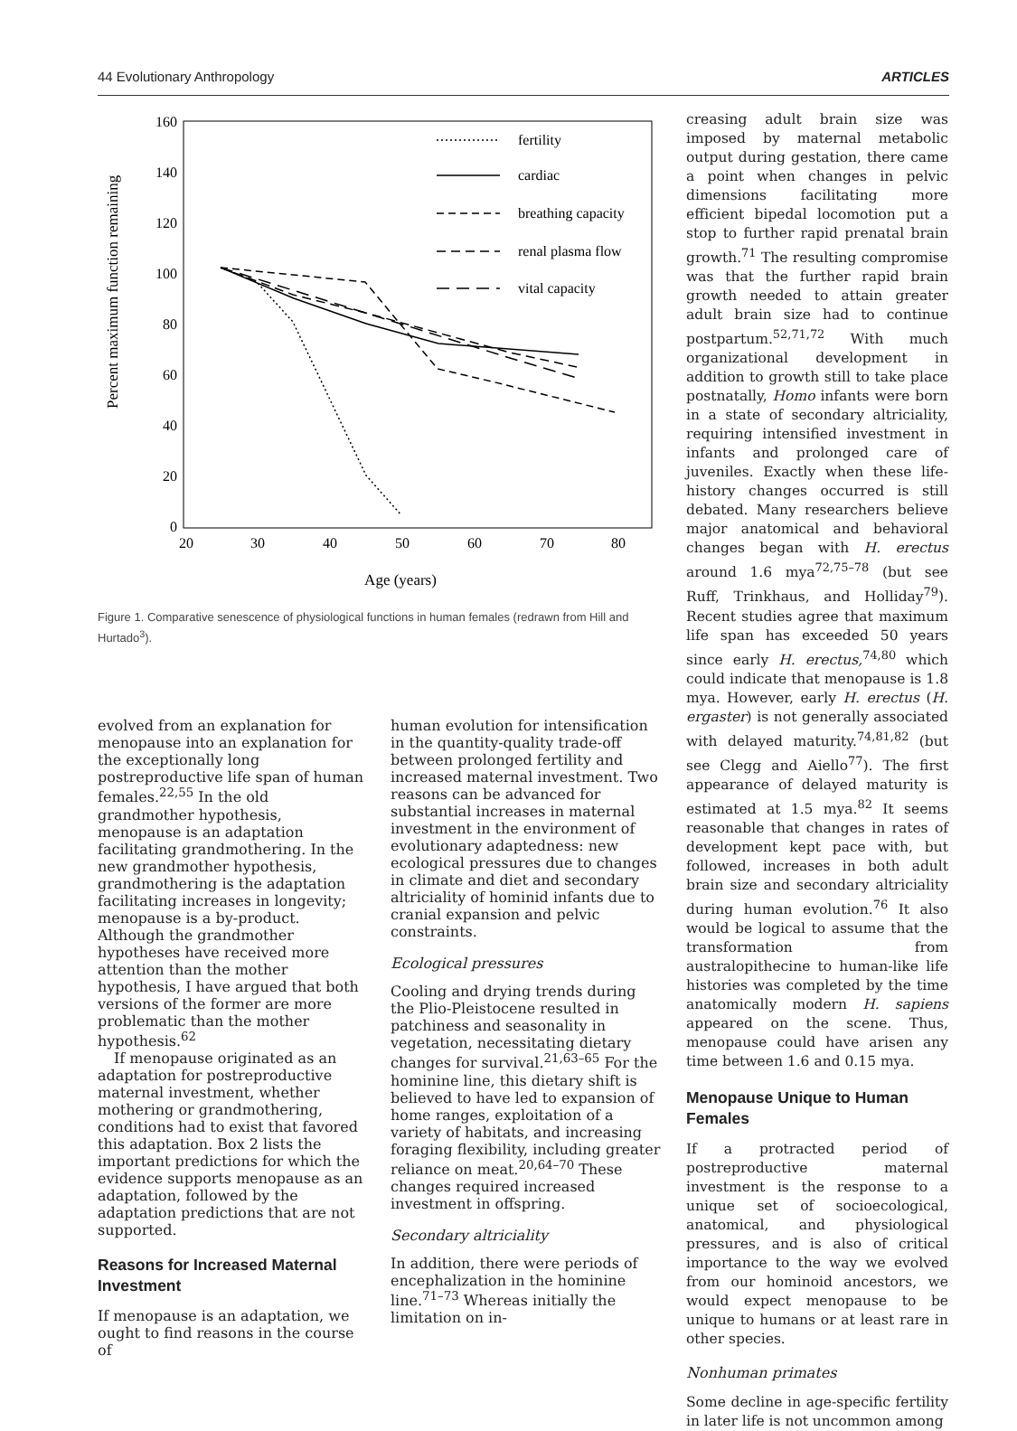44 Evolutionary Anthropology ARTICLES
Percent maximum function remaining
160
140
120
100
80
60
40
20
0
20
30
40
50
60
70
80
Age (years)
fertility
cardiac
breathing capacity
renal plasma flow
vital capacity
Figure 1. Comparative senescence of physiological functions in human females (redrawn from Hill and Hurtado<sup>3</sup>).
creasing adult brain size was imposed by maternal metabolic output during gestation, there came a point when changes in pelvic dimensions facilitating more efficient bipedal locomotion put a stop to further rapid prenatal brain growth.<sup>71</sup> The resulting compromise was that the further rapid brain growth needed to attain greater adult brain size had to continue postpartum.<sup>52,71,72</sup> With much organizational development in addition to growth still to take place postnatally, Homo infants were born in a state of secondary altriciality, requiring intensified investment in infants and prolonged care of juveniles. Exactly when these life-history changes occurred is still debated. Many researchers believe major anatomical and behavioral changes began with H. erectus around 1.6 mya<sup>72,75–78</sup> (but see Ruff, Trinkhaus, and Holliday<sup>79</sup>). Recent studies agree that maximum life span has exceeded 50 years since early H. erectus,<sup>74,80</sup> which could indicate that menopause is 1.8 mya. However, early H. erectus (H. ergaster) is not generally associated with delayed maturity.<sup>74,81,82</sup> (but see Clegg and Aiello<sup>77</sup>). The first appearance of delayed maturity is estimated at 1.5 mya.<sup>82</sup> It seems reasonable that changes in rates of development kept pace with, but followed, increases in both adult brain size and secondary altriciality during human evolution.<sup>76</sup> It also would be logical to assume that the transformation from australopithecine to human-like life histories was completed by the time anatomically modern H. sapiens appeared on the scene. Thus, menopause could have arisen any time between 1.6 and 0.15 mya.
Menopause Unique to Human Females
If a protracted period of postreproductive maternal investment is the response to a unique set of socioecological, anatomical, and physiological pressures, and is also of critical importance to the way we evolved from our hominoid ancestors, we would expect menopause to be unique to humans or at least rare in other species.
Nonhuman primates
Some decline in age-specific fertility in later life is not uncommon among
evolved from an explanation for menopause into an explanation for the exceptionally long postreproductive life span of human females.<sup>22,55</sup> In the old grandmother hypothesis, menopause is an adaptation facilitating grandmothering. In the new grandmother hypothesis, grandmothering is the adaptation facilitating increases in longevity; menopause is a by-product. Although the grandmother hypotheses have received more attention than the mother hypothesis, I have argued that both versions of the former are more problematic than the mother hypothesis.<sup>62</sup>
If menopause originated as an adaptation for postreproductive maternal investment, whether mothering or grandmothering, conditions had to exist that favored this adaptation. Box 2 lists the important predictions for which the evidence supports menopause as an adaptation, followed by the adaptation predictions that are not supported.
Reasons for Increased Maternal Investment
If menopause is an adaptation, we ought to find reasons in the course of
human evolution for intensification in the quantity-quality trade-off between prolonged fertility and increased maternal investment. Two reasons can be advanced for substantial increases in maternal investment in the environment of evolutionary adaptedness: new ecological pressures due to changes in climate and diet and secondary altriciality of hominid infants due to cranial expansion and pelvic constraints.
Ecological pressures
Cooling and drying trends during the Plio-Pleistocene resulted in patchiness and seasonality in vegetation, necessitating dietary changes for survival.<sup>21,63–65</sup> For the hominine line, this dietary shift is believed to have led to expansion of home ranges, exploitation of a variety of habitats, and increasing foraging flexibility, including greater reliance on meat.<sup>20,64–70</sup> These changes required increased investment in offspring.
Secondary altriciality
In addition, there were periods of encephalization in the hominine line.<sup>71–73</sup> Whereas initially the limitation on in-